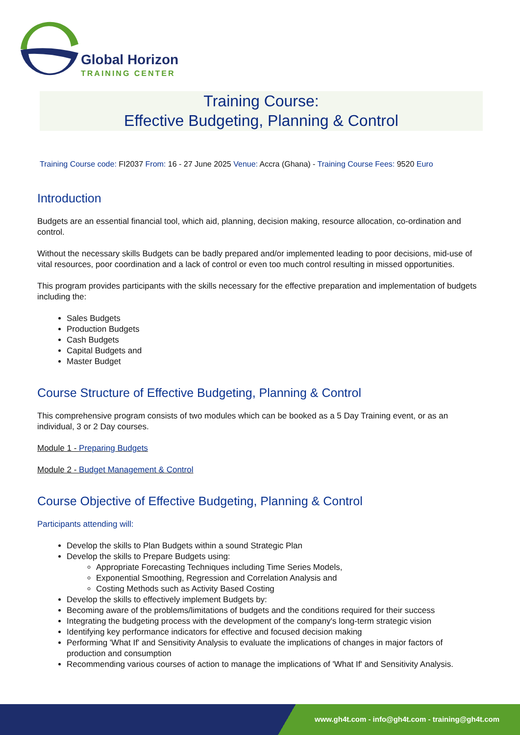Global Horizon
TRAINING CENTER
Training Course:
Effective Budgeting, Planning & Control
Training Course code: FI2037 From: 16 - 27 June 2025 Venue: Accra (Ghana) - Training Course Fees: 9520 Euro
Introduction
Budgets are an essential financial tool, which aid, planning, decision making, resource allocation, co-ordination and control.
Without the necessary skills Budgets can be badly prepared and/or implemented leading to poor decisions, mid-use of vital resources, poor coordination and a lack of control or even too much control resulting in missed opportunities.
This program provides participants with the skills necessary for the effective preparation and implementation of budgets including the:
Sales Budgets
Production Budgets
Cash Budgets
Capital Budgets and
Master Budget
Course Structure of Effective Budgeting, Planning & Control
This comprehensive program consists of two modules which can be booked as a 5 Day Training event, or as an individual, 3 or 2 Day courses.
Module 1 - Preparing Budgets
Module 2 - Budget Management & Control
Course Objective of Effective Budgeting, Planning & Control
Participants attending will:
Develop the skills to Plan Budgets within a sound Strategic Plan
Develop the skills to Prepare Budgets using:
Appropriate Forecasting Techniques including Time Series Models,
Exponential Smoothing, Regression and Correlation Analysis and
Costing Methods such as Activity Based Costing
Develop the skills to effectively implement Budgets by:
Becoming aware of the problems/limitations of budgets and the conditions required for their success
Integrating the budgeting process with the development of the company's long-term strategic vision
Identifying key performance indicators for effective and focused decision making
Performing 'What If' and Sensitivity Analysis to evaluate the implications of changes in major factors of production and consumption
Recommending various courses of action to manage the implications of 'What If' and Sensitivity Analysis.
www.gh4t.com - info@gh4t.com - training@gh4t.com